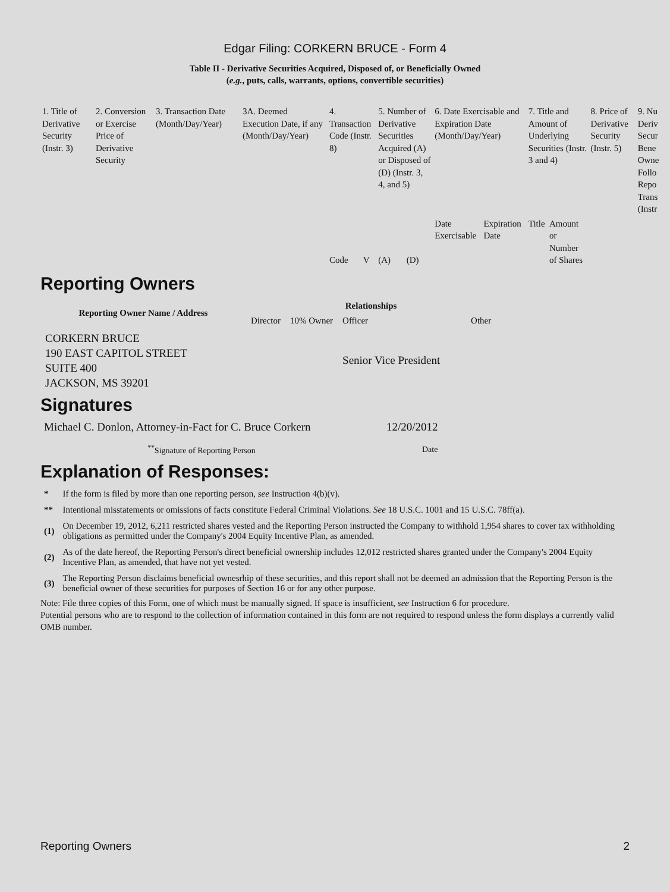Edgar Filing: CORKERN BRUCE - Form 4
Table II - Derivative Securities Acquired, Disposed of, or Beneficially Owned
(e.g., puts, calls, warrants, options, convertible securities)
| 1. Title of Derivative Security (Instr. 3) | 2. Conversion or Exercise Price of Derivative Security | 3. Transaction Date (Month/Day/Year) | 3A. Deemed Execution Date, if any (Month/Day/Year) | 4. Transaction Code (Instr. 8) | | 5. Number of Derivative Securities Acquired (A) or Disposed of (D) (Instr. 3, 4, and 5) | | 6. Date Exercisable and Expiration Date (Month/Day/Year) | | 7. Title and Amount of Underlying Securities (Instr. 3 and 4) | | 8. Price of Derivative Security (Instr. 5) | 9. Nu Deriv Secur Bene Owne Follo Repo Trans (Instr |
| | | | | Code | V | (A) | (D) | Date Exercisable | Expiration Date | Title | Amount or Number of Shares | | |
Reporting Owners
| Reporting Owner Name / Address | Relationships | | | |
| --- | --- | --- | --- | --- |
| | Director | 10% Owner | Officer | Other |
| CORKERN BRUCE 190 EAST CAPITOL STREET SUITE 400 JACKSON, MS 39201 | | | Senior Vice President | |
Signatures
| Michael C. Donlon, Attorney-in-Fact for C. Bruce Corkern | 12/20/2012 |
| <sup>**</sup> Signature of Reporting Person | Date |
Explanation of Responses:
| * | If the form is filed by more than one reporting person, see Instruction 4(b)(v). |
| ** | Intentional misstatements or omissions of facts constitute Federal Criminal Violations. See 18 U.S.C. 1001 and 15 U.S.C. 78ff(a). |
| (1) | On December 19, 2012, 6,211 restricted shares vested and the Reporting Person instructed the Company to withhold 1,954 shares to cover tax withholding obligations as permitted under the Company's 2004 Equity Incentive Plan, as amended. |
| (2) | As of the date hereof, the Reporting Person's direct beneficial ownership includes 12,012 restricted shares granted under the Company's 2004 Equity Incentive Plan, as amended, that have not yet vested. |
| (3) | The Reporting Person disclaims beneficial ownesrhip of these securities, and this report shall not be deemed an admission that the Reporting Person is the beneficial owner of these securities for purposes of Section 16 or for any other purpose. |
Note: File three copies of this Form, one of which must be manually signed. If space is insufficient, see Instruction 6 for procedure.
Potential persons who are to respond to the collection of information contained in this form are not required to respond unless the form displays a currently valid OMB number.
Reporting Owners 2